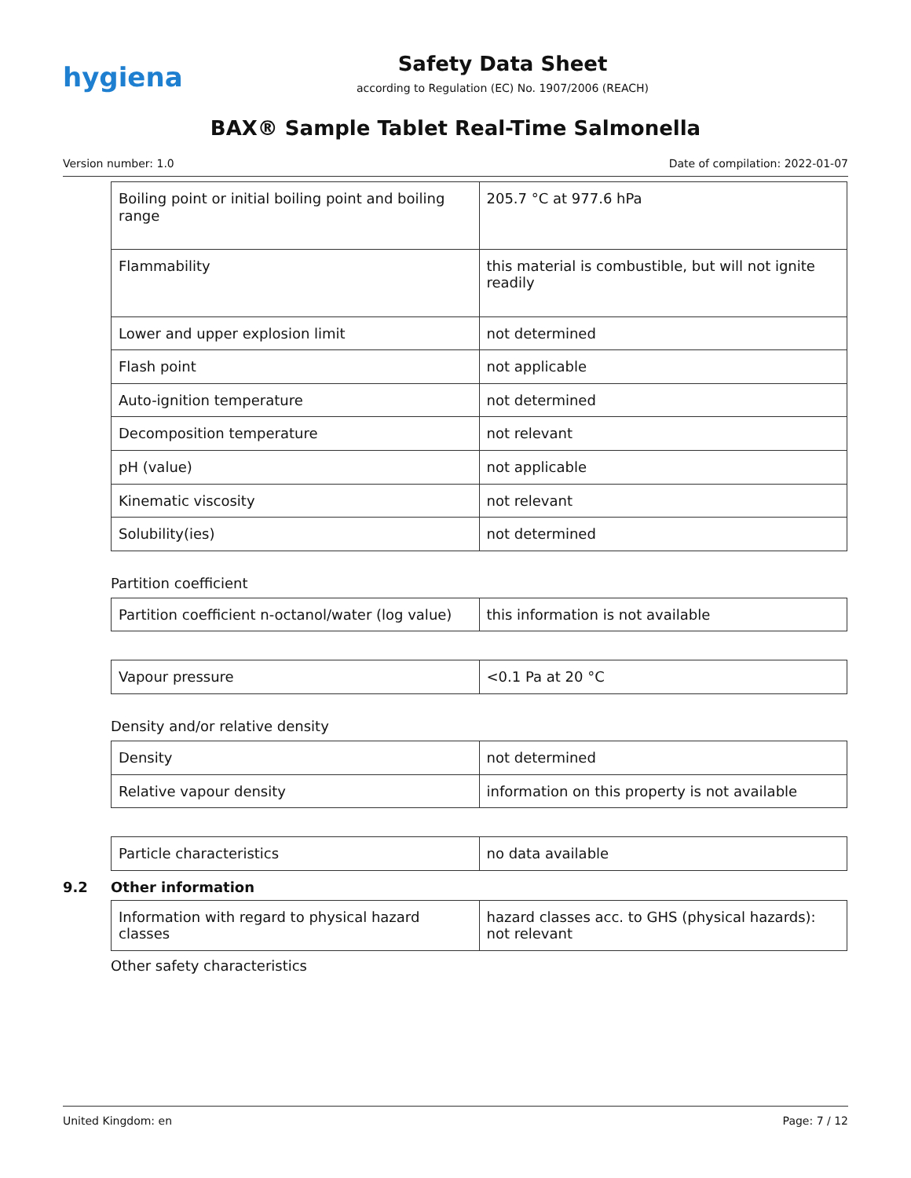hygiena
Safety Data Sheet
according to Regulation (EC) No. 1907/2006 (REACH)
BAX® Sample Tablet Real-Time Salmonella
Version number: 1.0 Date of compilation: 2022-01-07
| Boiling point or initial boiling point and boiling range | 205.7 °C at 977.6 hPa |
| Flammability | this material is combustible, but will not ignite readily |
| Lower and upper explosion limit | not determined |
| Flash point | not applicable |
| Auto-ignition temperature | not determined |
| Decomposition temperature | not relevant |
| pH (value) | not applicable |
| Kinematic viscosity | not relevant |
| Solubility(ies) | not determined |
Partition coefficient
| Partition coefficient n-octanol/water (log value) | this information is not available |
| Vapour pressure | <0.1 Pa at 20 °C |
Density and/or relative density
| Density | not determined |
| Relative vapour density | information on this property is not available |
| Particle characteristics | no data available |
9.2 Other information
| Information with regard to physical hazard classes | hazard classes acc. to GHS (physical hazards): not relevant |
Other safety characteristics
United Kingdom: en Page: 7 / 12